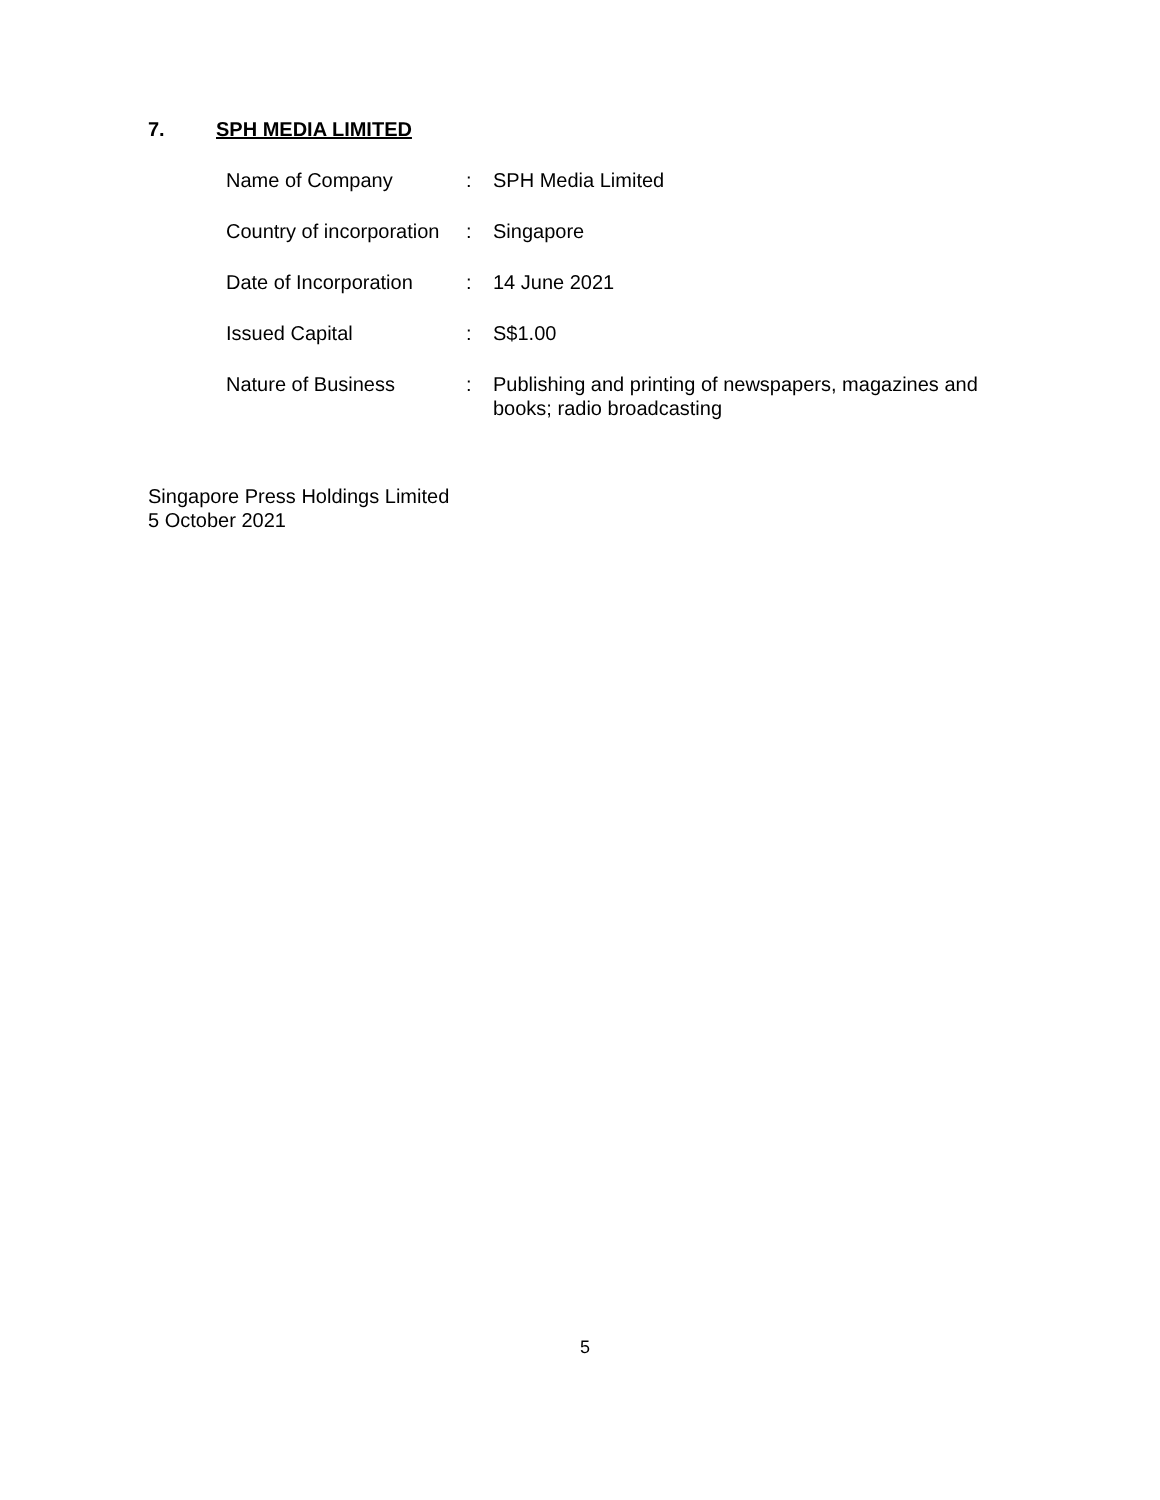7. SPH MEDIA LIMITED
| Name of Company | : | SPH Media Limited |
| Country of incorporation | : | Singapore |
| Date of Incorporation | : | 14 June 2021 |
| Issued Capital | : | S$1.00 |
| Nature of Business | : | Publishing and printing of newspapers, magazines and books; radio broadcasting |
Singapore Press Holdings Limited
5 October 2021
5